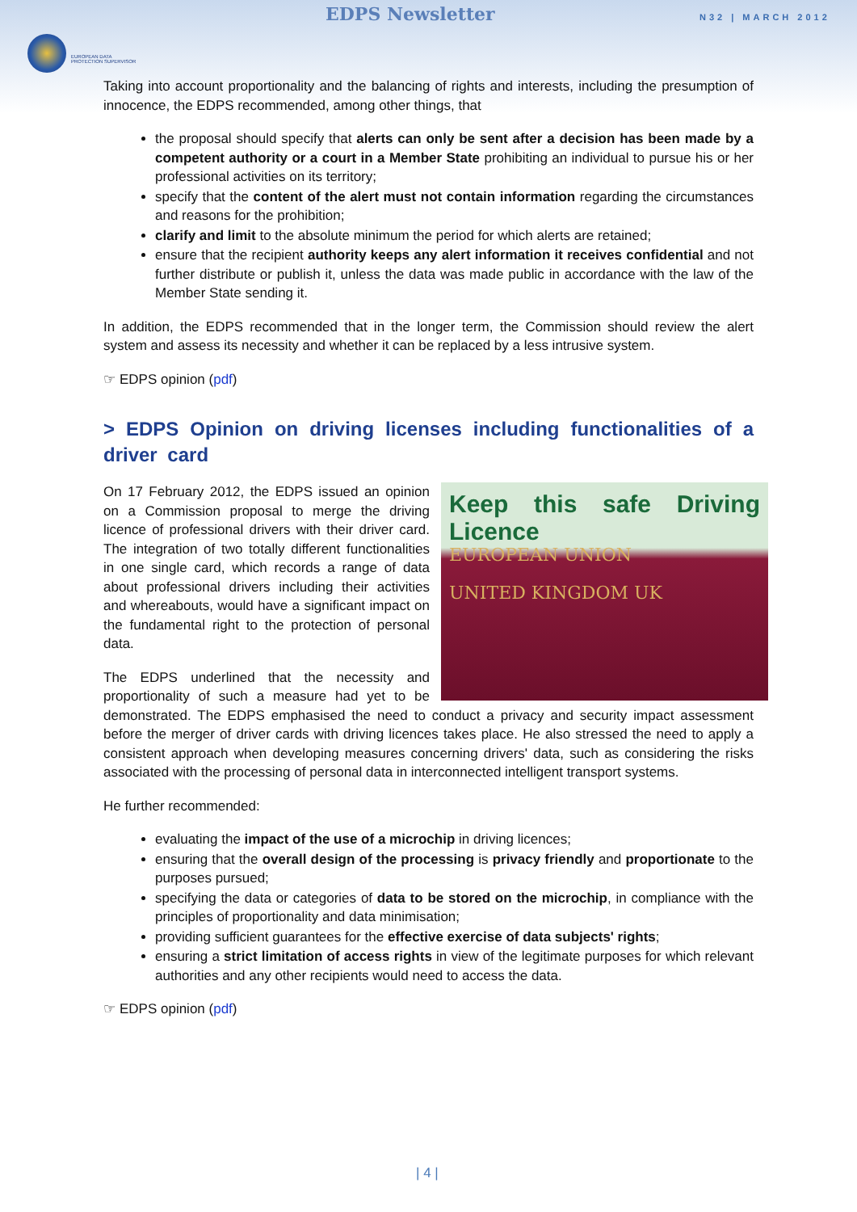EUROPEAN DATA
PROTECTION SUPERVISOR
EDPS Newsletter N32 | MARCH 2012
Taking into account proportionality and the balancing of rights and interests, including the presumption of innocence, the EDPS recommended, among other things, that
the proposal should specify that alerts can only be sent after a decision has been made by a competent authority or a court in a Member State prohibiting an individual to pursue his or her professional activities on its territory;
specify that the content of the alert must not contain information regarding the circumstances and reasons for the prohibition;
clarify and limit to the absolute minimum the period for which alerts are retained;
ensure that the recipient authority keeps any alert information it receives confidential and not further distribute or publish it, unless the data was made public in accordance with the law of the Member State sending it.
In addition, the EDPS recommended that in the longer term, the Commission should review the alert system and assess its necessity and whether it can be replaced by a less intrusive system.
☞ EDPS opinion (pdf)
> EDPS Opinion on driving licenses including functionalities of a driver card
Keep this safe Driving Licence
EUROPEAN UNION
UNITED KINGDOM UK
On 17 February 2012, the EDPS issued an opinion on a Commission proposal to merge the driving licence of professional drivers with their driver card. The integration of two totally different functionalities in one single card, which records a range of data about professional drivers including their activities and whereabouts, would have a significant impact on the fundamental right to the protection of personal data.
The EDPS underlined that the necessity and proportionality of such a measure had yet to be demonstrated. The EDPS emphasised the need to conduct a privacy and security impact assessment before the merger of driver cards with driving licences takes place. He also stressed the need to apply a consistent approach when developing measures concerning drivers' data, such as considering the risks associated with the processing of personal data in interconnected intelligent transport systems.
He further recommended:
evaluating the impact of the use of a microchip in driving licences;
ensuring that the overall design of the processing is privacy friendly and proportionate to the purposes pursued;
specifying the data or categories of data to be stored on the microchip, in compliance with the principles of proportionality and data minimisation;
providing sufficient guarantees for the effective exercise of data subjects' rights;
ensuring a strict limitation of access rights in view of the legitimate purposes for which relevant authorities and any other recipients would need to access the data.
☞ EDPS opinion (pdf)
| 4 |